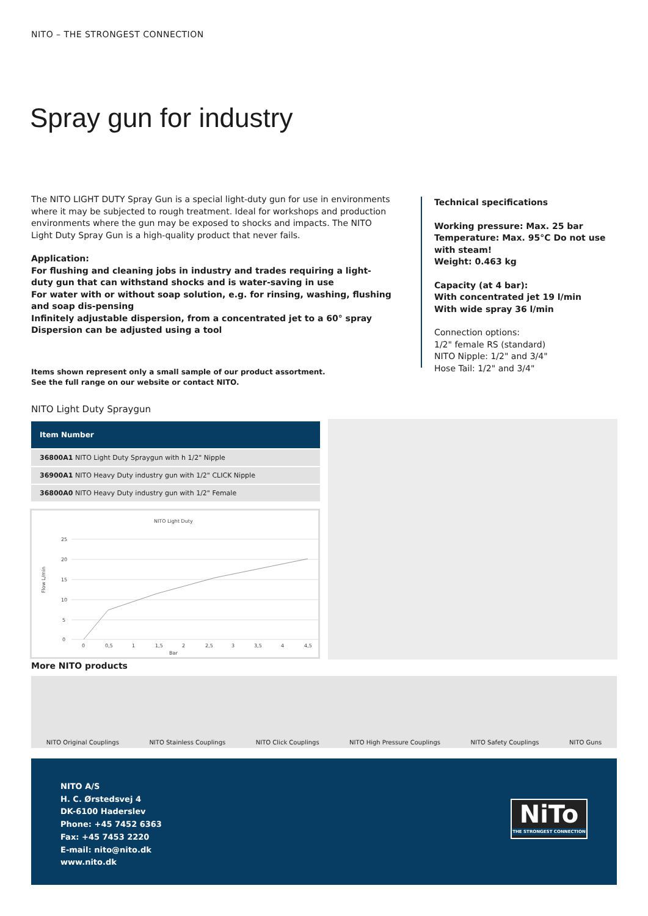NITO – THE STRONGEST CONNECTION
Spray gun for industry
The NITO LIGHT DUTY Spray Gun is a special light-duty gun for use in environments where it may be subjected to rough treatment. Ideal for workshops and production environments where the gun may be exposed to shocks and impacts. The NITO Light Duty Spray Gun is a high-quality product that never fails.
Application:
For flushing and cleaning jobs in industry and trades requiring a light-duty gun that can withstand shocks and is water-saving in use
For water with or without soap solution, e.g. for rinsing, washing, flushing and soap dis-pensing
Infinitely adjustable dispersion, from a concentrated jet to a 60° spray
Dispersion can be adjusted using a tool
Technical specifications
Working pressure: Max. 25 bar
Temperature: Max. 95°C Do not use with steam!
Weight: 0.463 kg
Capacity (at 4 bar):
With concentrated jet 19 l/min
With wide spray 36 l/min
Connection options:
1/2" female RS (standard)
NITO Nipple: 1/2" and 3/4"
Hose Tail: 1/2" and 3/4"
Items shown represent only a small sample of our product assortment.
See the full range on our website or contact NITO.
NITO Light Duty Spraygun
| Item Number |
| --- |
| 36800A1 NITO Light Duty Spraygun with h 1/2" Nipple |
| 36900A1 NITO Heavy Duty industry gun with 1/2" CLICK Nipple |
| 36800A0 NITO Heavy Duty industry gun with 1/2" Female |
NITO Light Duty
25
20
15
10
5
0
0
0,5
1
1,5
2
2,5
3
3,5
4
4,5
Bar
Flow L/min
More NITO products
NITO Original Couplings NITO Stainless Couplings NITO Click Couplings NITO High Pressure Couplings NITO Safety Couplings NITO Guns
NITO A/S
H. C. Ørstedsvej 4
DK-6100 Haderslev
Phone: +45 7452 6363
Fax: +45 7453 2220
E-mail: nito@nito.dk
www.nito.dk
NiTo
THE STRONGEST CONNECTION